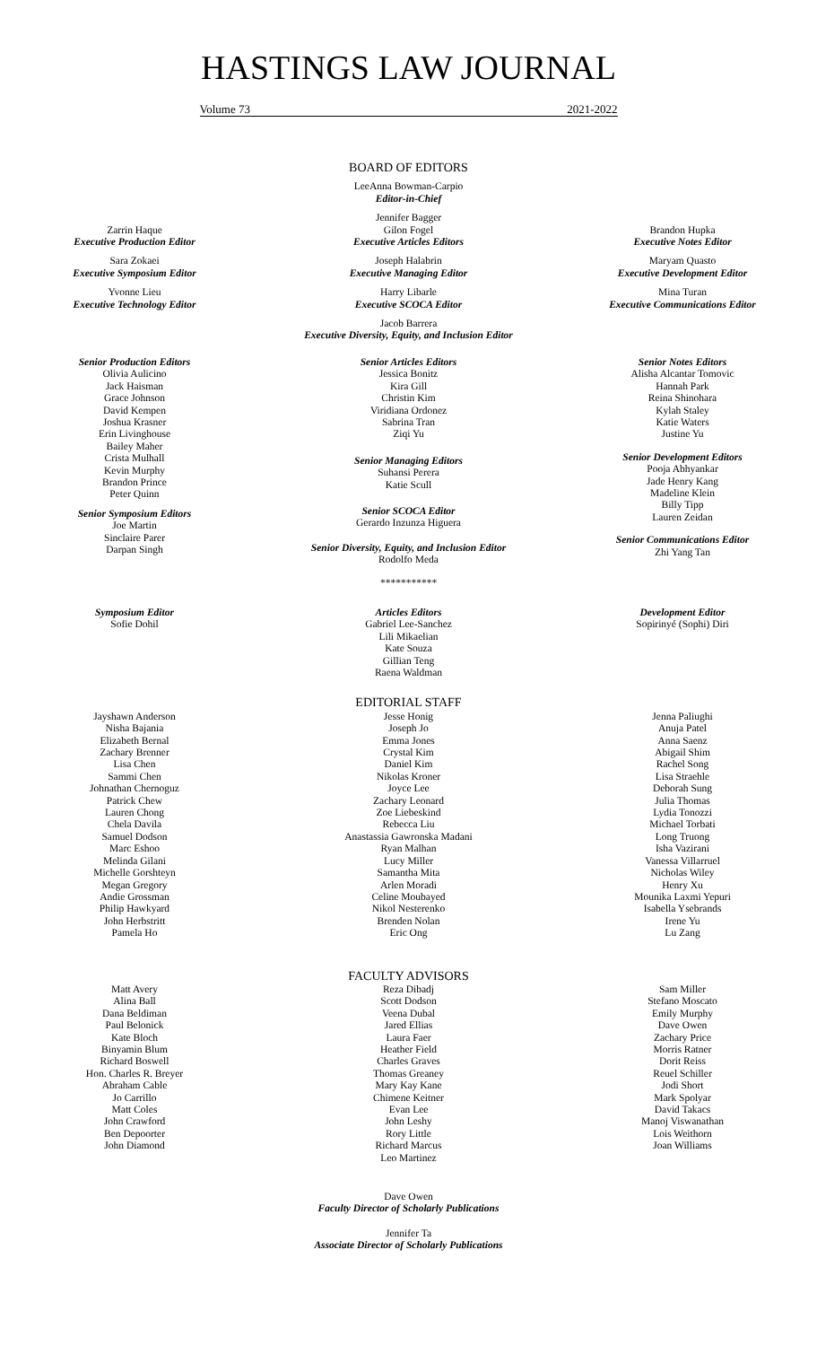HASTINGS LAW JOURNAL
Volume 73 2021-2022
BOARD OF EDITORS
LeeAnna Bowman-Carpio
Editor-in-Chief
Zarrin Haque
Executive Production Editor
Sara Zokaei
Executive Symposium Editor
Yvonne Lieu
Executive Technology Editor
Jennifer Bagger
Gilon Fogel
Executive Articles Editors
Joseph Halabrin
Executive Managing Editor
Harry Libarle
Executive SCOCA Editor
Brandon Hupka
Executive Notes Editor
Maryam Quasto
Executive Development Editor
Mina Turan
Executive Communications Editor
Jacob Barrera
Executive Diversity, Equity, and Inclusion Editor
Senior Production Editors
Olivia Aulicino
Jack Haisman
Grace Johnson
David Kempen
Joshua Krasner
Erin Livinghouse
Bailey Maher
Crista Mulhall
Kevin Murphy
Brandon Prince
Peter Quinn
Senior Symposium Editors
Joe Martin
Sinclaire Parer
Darpan Singh
Senior Articles Editors
Jessica Bonitz
Kira Gill
Christin Kim
Viridiana Ordonez
Sabrina Tran
Ziqi Yu
Senior Managing Editors
Suhansi Perera
Katie Scull
Senior SCOCA Editor
Gerardo Inzunza Higuera
Senior Diversity, Equity, and Inclusion Editor
Rodolfo Meda
***********
Senior Notes Editors
Alisha Alcantar Tomovic
Hannah Park
Reina Shinohara
Kylah Staley
Katie Waters
Justine Yu
Senior Development Editors
Pooja Abhyankar
Jade Henry Kang
Madeline Klein
Billy Tipp
Lauren Zeidan
Senior Communications Editor
Zhi Yang Tan
Symposium Editor
Sofie Dohil
Articles Editors
Gabriel Lee-Sanchez
Lili Mikaelian
Kate Souza
Gillian Teng
Raena Waldman
Development Editor
Sopirinyé (Sophi) Diri
EDITORIAL STAFF
Jayshawn Anderson
Nisha Bajania
Elizabeth Bernal
Zachary Brenner
Lisa Chen
Sammi Chen
Johnathan Chernoguz
Patrick Chew
Lauren Chong
Chela Davila
Samuel Dodson
Marc Eshoo
Melinda Gilani
Michelle Gorshteyn
Megan Gregory
Andie Grossman
Philip Hawkyard
John Herbstritt
Pamela Ho
Jesse Honig
Joseph Jo
Emma Jones
Crystal Kim
Daniel Kim
Nikolas Kroner
Joyce Lee
Zachary Leonard
Zoe Liebeskind
Rebecca Liu
Anastassia Gawronska Madani
Ryan Malhan
Lucy Miller
Samantha Mita
Arlen Moradi
Celine Moubayed
Nikol Nesterenko
Brenden Nolan
Eric Ong
Jenna Paliughi
Anuja Patel
Anna Saenz
Abigail Shim
Rachel Song
Lisa Straehle
Deborah Sung
Julia Thomas
Lydia Tonozzi
Michael Torbati
Long Truong
Isha Vazirani
Vanessa Villarruel
Nicholas Wiley
Henry Xu
Mounika Laxmi Yepuri
Isabella Ysebrands
Irene Yu
Lu Zang
FACULTY ADVISORS
Matt Avery
Alina Ball
Dana Beldiman
Paul Belonick
Kate Bloch
Binyamin Blum
Richard Boswell
Hon. Charles R. Breyer
Abraham Cable
Jo Carrillo
Matt Coles
John Crawford
Ben Depoorter
John Diamond
Reza Dibadj
Scott Dodson
Veena Dubal
Jared Ellias
Laura Faer
Heather Field
Charles Graves
Thomas Greaney
Mary Kay Kane
Chimene Keitner
Evan Lee
John Leshy
Rory Little
Richard Marcus
Leo Martinez
Sam Miller
Stefano Moscato
Emily Murphy
Dave Owen
Zachary Price
Morris Ratner
Dorit Reiss
Reuel Schiller
Jodi Short
Mark Spolyar
David Takacs
Manoj Viswanathan
Lois Weithorn
Joan Williams
Dave Owen
Faculty Director of Scholarly Publications
Jennifer Ta
Associate Director of Scholarly Publications